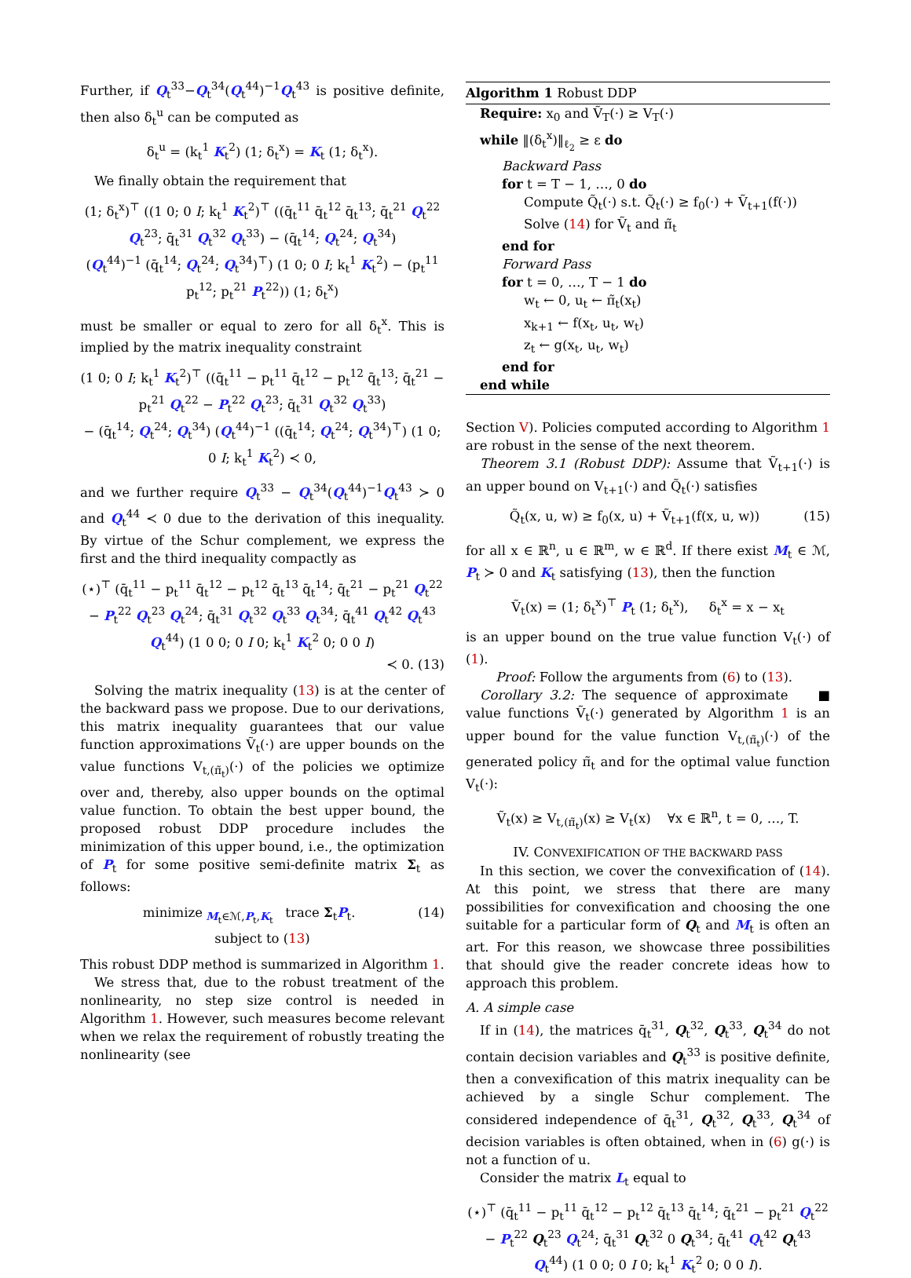Further, if Q<sub>t</sub><sup>33</sup>−Q<sub>t</sub><sup>34</sup>(Q<sub>t</sub><sup>44</sup>)<sup>−1</sup>Q<sub>t</sub><sup>43</sup> is positive definite, then also δ<sub>t</sub><sup>u</sup> can be computed as
δ<sub>t</sub><sup>u</sup> = (k<sub>t</sub><sup>1</sup> K<sub>t</sub><sup>2</sup>) (1; δ<sub>t</sub><sup>x</sup>) = K<sub>t</sub> (1; δ<sub>t</sub><sup>x</sup>).
We finally obtain the requirement that
(1; δ<sub>t</sub><sup>x</sup>)<sup>⊤</sup> ((1 0; 0 I; k<sub>t</sub><sup>1</sup> K<sub>t</sub><sup>2</sup>)<sup>⊤</sup> ((q̄<sub>t</sub><sup>11</sup> q̄<sub>t</sub><sup>12</sup> q̄<sub>t</sub><sup>13</sup>; q̄<sub>t</sub><sup>21</sup> Q<sub>t</sub><sup>22</sup> Q<sub>t</sub><sup>23</sup>; q̄<sub>t</sub><sup>31</sup> Q<sub>t</sub><sup>32</sup> Q<sub>t</sub><sup>33</sup>) − (q̄<sub>t</sub><sup>14</sup>; Q<sub>t</sub><sup>24</sup>; Q<sub>t</sub><sup>34</sup>)
(Q<sub>t</sub><sup>44</sup>)<sup>−1</sup> (q̄<sub>t</sub><sup>14</sup>; Q<sub>t</sub><sup>24</sup>; Q<sub>t</sub><sup>34</sup>)<sup>⊤</sup>) (1 0; 0 I; k<sub>t</sub><sup>1</sup> K<sub>t</sub><sup>2</sup>) − (p<sub>t</sub><sup>11</sup> p<sub>t</sub><sup>12</sup>; p<sub>t</sub><sup>21</sup> P<sub>t</sub><sup>22</sup>)) (1; δ<sub>t</sub><sup>x</sup>)
must be smaller or equal to zero for all δ<sub>t</sub><sup>x</sup>. This is implied by the matrix inequality constraint
(1 0; 0 I; k<sub>t</sub><sup>1</sup> K<sub>t</sub><sup>2</sup>)<sup>⊤</sup> ((q̄<sub>t</sub><sup>11</sup> − p<sub>t</sub><sup>11</sup> q̄<sub>t</sub><sup>12</sup> − p<sub>t</sub><sup>12</sup> q̄<sub>t</sub><sup>13</sup>; q̄<sub>t</sub><sup>21</sup> − p<sub>t</sub><sup>21</sup> Q<sub>t</sub><sup>22</sup> − P<sub>t</sub><sup>22</sup> Q<sub>t</sub><sup>23</sup>; q̄<sub>t</sub><sup>31</sup> Q<sub>t</sub><sup>32</sup> Q<sub>t</sub><sup>33</sup>)
− (q̄<sub>t</sub><sup>14</sup>; Q<sub>t</sub><sup>24</sup>; Q<sub>t</sub><sup>34</sup>) (Q<sub>t</sub><sup>44</sup>)<sup>−1</sup> ((q̄<sub>t</sub><sup>14</sup>; Q<sub>t</sub><sup>24</sup>; Q<sub>t</sub><sup>34</sup>)<sup>⊤</sup>) (1 0; 0 I; k<sub>t</sub><sup>1</sup> K<sub>t</sub><sup>2</sup>) ≺ 0,
and we further require Q<sub>t</sub><sup>33</sup> − Q<sub>t</sub><sup>34</sup>(Q<sub>t</sub><sup>44</sup>)<sup>−1</sup>Q<sub>t</sub><sup>43</sup> ≻ 0 and Q<sub>t</sub><sup>44</sup> ≺ 0 due to the derivation of this inequality. By virtue of the Schur complement, we express the first and the third inequality compactly as
(⋆)<sup>⊤</sup> (q̄<sub>t</sub><sup>11</sup> − p<sub>t</sub><sup>11</sup> q̄<sub>t</sub><sup>12</sup> − p<sub>t</sub><sup>12</sup> q̄<sub>t</sub><sup>13</sup> q̄<sub>t</sub><sup>14</sup>; q̄<sub>t</sub><sup>21</sup> − p<sub>t</sub><sup>21</sup> Q<sub>t</sub><sup>22</sup> − P<sub>t</sub><sup>22</sup> Q<sub>t</sub><sup>23</sup> Q<sub>t</sub><sup>24</sup>; q̄<sub>t</sub><sup>31</sup> Q<sub>t</sub><sup>32</sup> Q<sub>t</sub><sup>33</sup> Q<sub>t</sub><sup>34</sup>; q̄<sub>t</sub><sup>41</sup> Q<sub>t</sub><sup>42</sup> Q<sub>t</sub><sup>43</sup> Q<sub>t</sub><sup>44</sup>) (1 0 0; 0 I 0; k<sub>t</sub><sup>1</sup> K<sub>t</sub><sup>2</sup> 0; 0 0 I)
≺ 0. (13)
Solving the matrix inequality (13) is at the center of the backward pass we propose. Due to our derivations, this matrix inequality guarantees that our value function approximations Ṽ<sub>t</sub>(·) are upper bounds on the value functions V<sub>t,(π̃<sub>t</sub>)</sub>(·) of the policies we optimize over and, thereby, also upper bounds on the optimal value function. To obtain the best upper bound, the proposed robust DDP procedure includes the minimization of this upper bound, i.e., the optimization of P<sub>t</sub> for some positive semi-definite matrix Σ<sub>t</sub> as follows:
minimize<sub>M<sub>t</sub>∈ℳ,P<sub>t</sub>,K<sub>t</sub></sub> trace Σ<sub>t</sub>P<sub>t</sub>. (14)
subject to (13)
This robust DDP method is summarized in Algorithm 1.
We stress that, due to the robust treatment of the nonlinearity, no step size control is needed in Algorithm 1. However, such measures become relevant when we relax the requirement of robustly treating the nonlinearity (see
Algorithm 1 Robust DDP
Require: x<sub>0</sub> and Ṽ<sub>T</sub>(·) ≥ V<sub>T</sub>(·)
while ‖(δ<sub>t</sub><sup>x</sup>)‖<sub>ℓ<sub>2</sub></sub> ≥ ε do
Backward Pass
for t = T − 1, …, 0 do
Compute Q̃<sub>t</sub>(·) s.t. Q̃<sub>t</sub>(·) ≥ f<sub>0</sub>(·) + Ṽ<sub>t+1</sub>(f(·))
Solve (14) for Ṽ<sub>t</sub> and π̃<sub>t</sub>
end for
Forward Pass
for t = 0, …, T − 1 do
w<sub>t</sub> ← 0, u<sub>t</sub> ← π̃<sub>t</sub>(x<sub>t</sub>)
x<sub>k+1</sub> ← f(x<sub>t</sub>, u<sub>t</sub>, w<sub>t</sub>)
z<sub>t</sub> ← g(x<sub>t</sub>, u<sub>t</sub>, w<sub>t</sub>)
end for
end while
Section V). Policies computed according to Algorithm 1 are robust in the sense of the next theorem.
Theorem 3.1 (Robust DDP): Assume that Ṽ<sub>t+1</sub>(·) is an upper bound on V<sub>t+1</sub>(·) and Q̃<sub>t</sub>(·) satisfies
Q̃<sub>t</sub>(x, u, w) ≥ f<sub>0</sub>(x, u) + Ṽ<sub>t+1</sub>(f(x, u, w)) (15)
for all x ∈ ℝ<sup>n</sup>, u ∈ ℝ<sup>m</sup>, w ∈ ℝ<sup>d</sup>. If there exist M<sub>t</sub> ∈ ℳ, P<sub>t</sub> ≻ 0 and K<sub>t</sub> satisfying (13), then the function
Ṽ<sub>t</sub>(x) = (1; δ<sub>t</sub><sup>x</sup>)<sup>⊤</sup> P<sub>t</sub> (1; δ<sub>t</sub><sup>x</sup>), δ<sub>t</sub><sup>x</sup> = x − x<sub>t</sub>
is an upper bound on the true value function V<sub>t</sub>(·) of (1).
Proof: Follow the arguments from (6) to (13). ■
Corollary 3.2: The sequence of approximate value functions Ṽ<sub>t</sub>(·) generated by Algorithm 1 is an upper bound for the value function V<sub>t,(π̃<sub>t</sub>)</sub>(·) of the generated policy π̃<sub>t</sub> and for the optimal value function V<sub>t</sub>(·):
Ṽ<sub>t</sub>(x) ≥ V<sub>t,(π̃<sub>t</sub>)</sub>(x) ≥ V<sub>t</sub>(x) ∀x ∈ ℝ<sup>n</sup>, t = 0, …, T.
IV. CONVEXIFICATION OF THE BACKWARD PASS
In this section, we cover the convexification of (14). At this point, we stress that there are many possibilities for convexification and choosing the one suitable for a particular form of Q<sub>t</sub> and M<sub>t</sub> is often an art. For this reason, we showcase three possibilities that should give the reader concrete ideas how to approach this problem.
A. A simple case
If in (14), the matrices q̄<sub>t</sub><sup>31</sup>, Q<sub>t</sub><sup>32</sup>, Q<sub>t</sub><sup>33</sup>, Q<sub>t</sub><sup>34</sup> do not contain decision variables and Q<sub>t</sub><sup>33</sup> is positive definite, then a convexification of this matrix inequality can be achieved by a single Schur complement. The considered independence of q̄<sub>t</sub><sup>31</sup>, Q<sub>t</sub><sup>32</sup>, Q<sub>t</sub><sup>33</sup>, Q<sub>t</sub><sup>34</sup> of decision variables is often obtained, when in (6) g(·) is not a function of u.
Consider the matrix L<sub>t</sub> equal to
(⋆)<sup>⊤</sup> (q̄<sub>t</sub><sup>11</sup> − p<sub>t</sub><sup>11</sup> q̄<sub>t</sub><sup>12</sup> − p<sub>t</sub><sup>12</sup> q̄<sub>t</sub><sup>13</sup> q̄<sub>t</sub><sup>14</sup>; q̄<sub>t</sub><sup>21</sup> − p<sub>t</sub><sup>21</sup> Q<sub>t</sub><sup>22</sup> − P<sub>t</sub><sup>22</sup> Q<sub>t</sub><sup>23</sup> Q<sub>t</sub><sup>24</sup>; q̄<sub>t</sub><sup>31</sup> Q<sub>t</sub><sup>32</sup> 0 Q<sub>t</sub><sup>34</sup>; q̄<sub>t</sub><sup>41</sup> Q<sub>t</sub><sup>42</sup> Q<sub>t</sub><sup>43</sup> Q<sub>t</sub><sup>44</sup>) (1 0 0; 0 I 0; k<sub>t</sub><sup>1</sup> K<sub>t</sub><sup>2</sup> 0; 0 0 I).